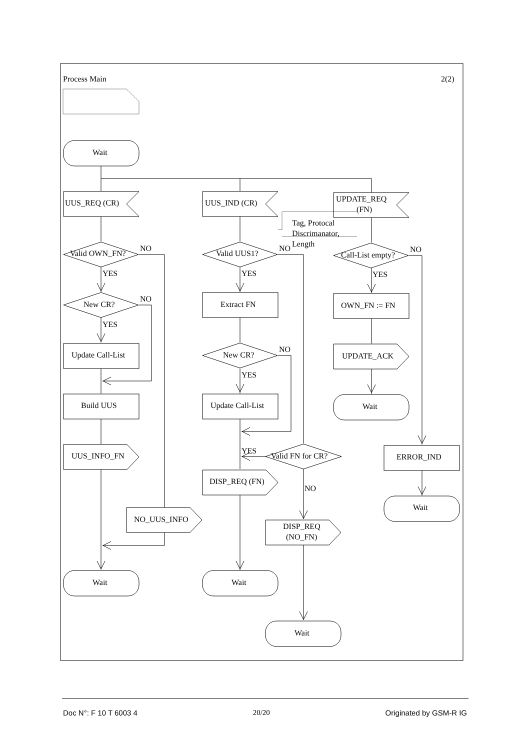Process Main
2(2)
Wait
UUS_REQ (CR)
UUS_IND (CR)
UPDATE_REQ
(FN)
Tag, Protocal
Discrimanator,
Length
Valid OWN_FN?
NO
Valid UUS1?
NO
Call-List empty?
NO
YES
YES
YES
New CR?
NO
Extract FN
OWN_FN := FN
YES
Update Call-List
New CR?
NO
UPDATE_ACK
YES
Build UUS
Update Call-List
Wait
UUS_INFO_FN
YES
Valid FN for CR?
ERROR_IND
DISP_REQ (FN)
NO
Wait
NO_UUS_INFO
DISP_REQ
(NO_FN)
Wait
Wait
Wait
Doc N°: F 10 T 6003 4 20/20 Originated by GSM-R IG